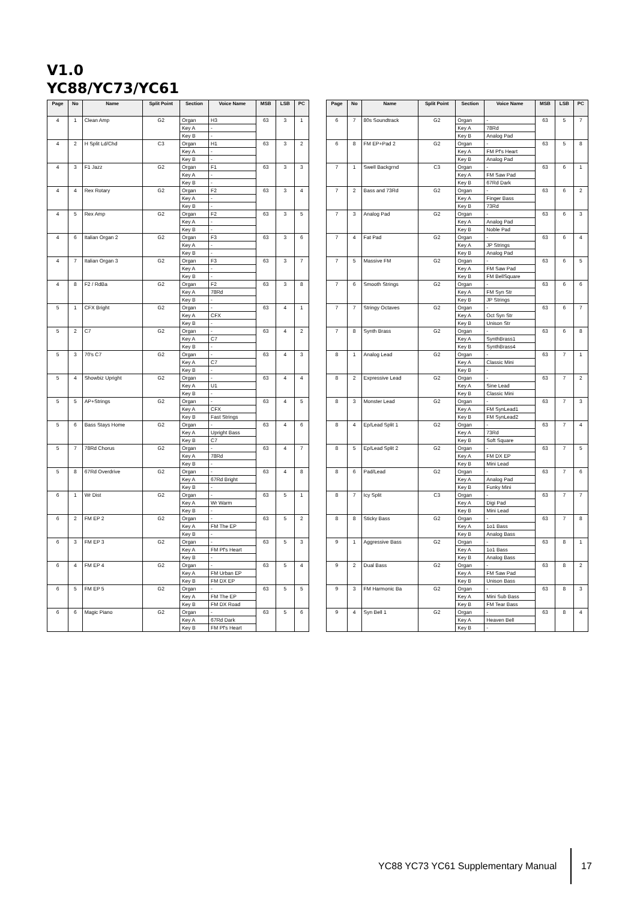V1.0
YC88/YC73/YC61
| Page | No | Name | Split Point | Section | Voice Name | MSB | LSB | PC |
| --- | --- | --- | --- | --- | --- | --- | --- | --- |
| 4 | 1 | Clean Amp | G2 | Organ | H3 | 63 | 3 | 1 |
| | | | | Key A | - | | | |
| | | | | Key B | - | | | |
| 4 | 2 | H Split Ld/Chd | C3 | Organ | H1 | 63 | 3 | 2 |
| | | | | Key A | - | | | |
| | | | | Key B | - | | | |
| 4 | 3 | F1 Jazz | G2 | Organ | F1 | 63 | 3 | 3 |
| | | | | Key A | - | | | |
| | | | | Key B | - | | | |
| 4 | 4 | Rex Rotary | G2 | Organ | F2 | 63 | 3 | 4 |
| | | | | Key A | - | | | |
| | | | | Key B | - | | | |
| 4 | 5 | Rex Amp | G2 | Organ | F2 | 63 | 3 | 5 |
| | | | | Key A | - | | | |
| | | | | Key B | - | | | |
| 4 | 6 | Italian Organ 2 | G2 | Organ | F3 | 63 | 3 | 6 |
| | | | | Key A | - | | | |
| | | | | Key B | - | | | |
| 4 | 7 | Italian Organ 3 | G2 | Organ | F3 | 63 | 3 | 7 |
| | | | | Key A | - | | | |
| | | | | Key B | - | | | |
| 4 | 8 | F2 / RdBa | G2 | Organ | F2 | 63 | 3 | 8 |
| | | | | Key A | 78Rd | | | |
| | | | | Key B | - | | | |
| 5 | 1 | CFX Bright | G2 | Organ | - | 63 | 4 | 1 |
| | | | | Key A | CFX | | | |
| | | | | Key B | - | | | |
| 5 | 2 | C7 | G2 | Organ | - | 63 | 4 | 2 |
| | | | | Key A | C7 | | | |
| | | | | Key B | - | | | |
| 5 | 3 | 70's C7 | G2 | Organ | - | 63 | 4 | 3 |
| | | | | Key A | C7 | | | |
| | | | | Key B | - | | | |
| 5 | 4 | Showbiz Upright | G2 | Organ | - | 63 | 4 | 4 |
| | | | | Key A | U1 | | | |
| | | | | Key B | - | | | |
| 5 | 5 | AP+Strings | G2 | Organ | - | 63 | 4 | 5 |
| | | | | Key A | CFX | | | |
| | | | | Key B | Fast Strings | | | |
| 5 | 6 | Bass Stays Home | G2 | Organ | - | 63 | 4 | 6 |
| | | | | Key A | Upright Bass | | | |
| | | | | Key B | C7 | | | |
| 5 | 7 | 78Rd Chorus | G2 | Organ | - | 63 | 4 | 7 |
| | | | | Key A | 78Rd | | | |
| | | | | Key B | - | | | |
| 5 | 8 | 67Rd Overdrive | G2 | Organ | - | 63 | 4 | 8 |
| | | | | Key A | 67Rd Bright | | | |
| | | | | Key B | - | | | |
| 6 | 1 | Wr Dist | G2 | Organ | - | 63 | 5 | 1 |
| | | | | Key A | Wr Warm | | | |
| | | | | Key B | - | | | |
| 6 | 2 | FM EP 2 | G2 | Organ | - | 63 | 5 | 2 |
| | | | | Key A | FM The EP | | | |
| | | | | Key B | - | | | |
| 6 | 3 | FM EP 3 | G2 | Organ | - | 63 | 5 | 3 |
| | | | | Key A | FM Pf's Heart | | | |
| | | | | Key B | - | | | |
| 6 | 4 | FM EP 4 | G2 | Organ | - | 63 | 5 | 4 |
| | | | | Key A | FM Urban EP | | | |
| | | | | Key B | FM DX EP | | | |
| 6 | 5 | FM EP 5 | G2 | Organ | - | 63 | 5 | 5 |
| | | | | Key A | FM The EP | | | |
| | | | | Key B | FM DX Road | | | |
| 6 | 6 | Magic Piano | G2 | Organ | - | 63 | 5 | 6 |
| | | | | Key A | 67Rd Dark | | | |
| | | | | Key B | FM Pf's Heart | | | |
| Page | No | Name | Split Point | Section | Voice Name | MSB | LSB | PC |
| --- | --- | --- | --- | --- | --- | --- | --- | --- |
| 6 | 7 | 80s Soundtrack | G2 | Organ | - | 63 | 5 | 7 |
| | | | | Key A | 78Rd | | | |
| | | | | Key B | Analog Pad | | | |
| 6 | 8 | FM EP+Pad 2 | G2 | Organ | - | 63 | 5 | 8 |
| | | | | Key A | FM Pf's Heart | | | |
| | | | | Key B | Analog Pad | | | |
| 7 | 1 | Swell Backgrnd | C3 | Organ | - | 63 | 6 | 1 |
| | | | | Key A | FM Saw Pad | | | |
| | | | | Key B | 67Rd Dark | | | |
| 7 | 2 | Bass and 73Rd | G2 | Organ | - | 63 | 6 | 2 |
| | | | | Key A | Finger Bass | | | |
| | | | | Key B | 73Rd | | | |
| 7 | 3 | Analog Pad | G2 | Organ | - | 63 | 6 | 3 |
| | | | | Key A | Analog Pad | | | |
| | | | | Key B | Noble Pad | | | |
| 7 | 4 | Fat Pad | G2 | Organ | - | 63 | 6 | 4 |
| | | | | Key A | JP Strings | | | |
| | | | | Key B | Analog Pad | | | |
| 7 | 5 | Massive FM | G2 | Organ | - | 63 | 6 | 5 |
| | | | | Key A | FM Saw Pad | | | |
| | | | | Key B | FM BellSquare | | | |
| 7 | 6 | Smooth Strings | G2 | Organ | - | 63 | 6 | 6 |
| | | | | Key A | FM Syn Str | | | |
| | | | | Key B | JP Strings | | | |
| 7 | 7 | Stringy Octaves | G2 | Organ | - | 63 | 6 | 7 |
| | | | | Key A | Oct Syn Str | | | |
| | | | | Key B | Unison Str | | | |
| 7 | 8 | Synth Brass | G2 | Organ | - | 63 | 6 | 8 |
| | | | | Key A | SynthBrass1 | | | |
| | | | | Key B | SynthBrass4 | | | |
| 8 | 1 | Analog Lead | G2 | Organ | - | 63 | 7 | 1 |
| | | | | Key A | Classic Mini | | | |
| | | | | Key B | - | | | |
| 8 | 2 | Expressive Lead | G2 | Organ | - | 63 | 7 | 2 |
| | | | | Key A | Sine Lead | | | |
| | | | | Key B | Classic Mini | | | |
| 8 | 3 | Monster Lead | G2 | Organ | - | 63 | 7 | 3 |
| | | | | Key A | FM SynLead1 | | | |
| | | | | Key B | FM SynLead2 | | | |
| 8 | 4 | Ep/Lead Split 1 | G2 | Organ | - | 63 | 7 | 4 |
| | | | | Key A | 73Rd | | | |
| | | | | Key B | Soft Square | | | |
| 8 | 5 | Ep/Lead Split 2 | G2 | Organ | - | 63 | 7 | 5 |
| | | | | Key A | FM DX EP | | | |
| | | | | Key B | Mini Lead | | | |
| 8 | 6 | Pad/Lead | G2 | Organ | - | 63 | 7 | 6 |
| | | | | Key A | Analog Pad | | | |
| | | | | Key B | Funky Mini | | | |
| 8 | 7 | Icy Split | C3 | Organ | - | 63 | 7 | 7 |
| | | | | Key A | Digi Pad | | | |
| | | | | Key B | Mini Lead | | | |
| 8 | 8 | Sticky Bass | G2 | Organ | - | 63 | 7 | 8 |
| | | | | Key A | 1o1 Bass | | | |
| | | | | Key B | Analog Bass | | | |
| 9 | 1 | Aggressive Bass | G2 | Organ | - | 63 | 8 | 1 |
| | | | | Key A | 1o1 Bass | | | |
| | | | | Key B | Analog Bass | | | |
| 9 | 2 | Dual Bass | G2 | Organ | - | 63 | 8 | 2 |
| | | | | Key A | FM Saw Pad | | | |
| | | | | Key B | Unison Bass | | | |
| 9 | 3 | FM Harmonic Ba | G2 | Organ | - | 63 | 8 | 3 |
| | | | | Key A | Mini Sub Bass | | | |
| | | | | Key B | FM Tear Bass | | | |
| 9 | 4 | Syn Bell 1 | G2 | Organ | - | 63 | 8 | 4 |
| | | | | Key A | Heaven Bell | | | |
| | | | | Key B | - | | | |
YC88 YC73 YC61 Supplementary Manual
17